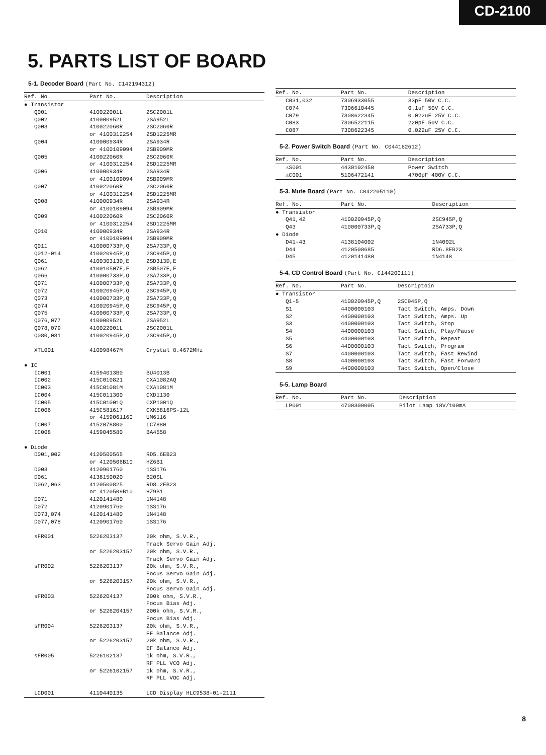CD-2100
5. PARTS LIST OF BOARD
5-1. Decoder Board (Part No. C142194312)
| Ref. No. | Part No. | Description |
| --- | --- | --- |
| ● Transistor | | |
| Q001 | 410022001L | 2SC2001L |
| Q002 | 410000952L | 2SA952L |
| Q003 | 410022060R | 2SC2060R |
| | or 4100312254 | 2SD1225MR |
| Q004 | 410000934R | 2SA934R |
| | or 4100109094 | 2SB909MR |
| Q005 | 410022060R | 2SC2060R |
| | or 4100312254 | 2SD1225MR |
| Q006 | 410000934R | 2SA934R |
| | or 4100109094 | 2SB909MR |
| Q007 | 410022060R | 2SC2060R |
| | or 4100312254 | 2SD1225MR |
| Q008 | 410000934R | 2SA934R |
| | or 4100109094 | 2SB909MR |
| Q009 | 410022060R | 2SC2060R |
| | or 4100312254 | 2SD1225MR |
| Q010 | 410000934R | 2SA934R |
| | or 4100109094 | 2SB909MR |
| Q011 | 410000733P,Q | 2SA733P,Q |
| Q012-014 | 410020945P,Q | 2SC945P,Q |
| Q061 | 410030313D,E | 2SD313D,E |
| Q062 | 410010507E,F | 2SB507E,F |
| Q066 | 410000733P,Q | 2SA733P,Q |
| Q071 | 410000733P,Q | 2SA733P,Q |
| Q072 | 410020945P,Q | 2SC945P,Q |
| Q073 | 410000733P,Q | 2SA733P,Q |
| Q074 | 410020945P,Q | 2SC945P,Q |
| Q075 | 410000733P,Q | 2SA733P,Q |
| Q076,077 | 410000952L | 2SA952L |
| Q078,079 | 410022001L | 2SC2001L |
| Q080,081 | 410020945P,Q | 2SC945P,Q |
| XTL001 | 410098467M | Crystal 8.4672MHz |
| ● IC | | |
| IC001 | 41594013B0 | BU4013B |
| IC002 | 415C010821 | CXA1082AQ |
| IC003 | 415C01081M | CXA1081M |
| IC004 | 415C011300 | CXD1130 |
| IC005 | 415C01001Q | CXP1001Q |
| IC006 | 415C581617 | CXK5816PS-12L |
| | or 4159061160 | UM6116 |
| IC007 | 4152078800 | LC7880 |
| IC008 | 4159045580 | BA4558 |
| ● Diode | | |
| D001,002 | 4120500565 | RD5.6EB23 |
| | or 4120506B10 | HZ6B1 |
| D003 | 4120901760 | 1SS176 |
| D061 | 4138150020 | B20SL |
| D062,063 | 4120500825 | RD8.2EB23 |
| | or 4120509B10 | HZ9B1 |
| D071 | 4120141480 | 1N4148 |
| D072 | 4120901760 | 1SS176 |
| D073,074 | 4120141480 | 1N4148 |
| D077,078 | 4120901760 | 1SS176 |
| sFR001 | 5226203137 | 20k ohm, S.V.R., Track Servo Gain Adj. |
| | or 5226203157 | 20k ohm, S.V.R., Track Servo Gain Adj. |
| sFR002 | 5226203137 | 20k ohm, S.V.R., Focus Servo Gain Adj. |
| | or 5226203157 | 20k ohm, S.V.R., Focus Servo Gain Adj. |
| sFR003 | 5226204137 | 200k ohm, S.V.R., Focus Bias Adj. |
| | or 5226204157 | 200k ohm, S.V.R., Focus Bias Adj. |
| sFR004 | 5226203137 | 20k ohm, S.V.R., EF Balance Adj. |
| | or 5226203157 | 20k ohm, S.V.R., EF Balance Adj. |
| sFR005 | 5226102137 | 1k ohm, S.V.R., RF PLL VCO Adj. |
| | or 5226102157 | 1k ohm, S.V.R., RF PLL VOC Adj. |
| LCD001 | 4110440135 | LCD Display HLC9538-01-2111 |
| Ref. No. | Part No. | Description |
| --- | --- | --- |
| C031,032 | 7306933055 | 33pF 50V C.C. |
| C074 | 7306610445 | 0.1uF 50V C.C. |
| C079 | 7308622345 | 0.022uF 25V C.C. |
| C083 | 7306522115 | 220pF 50V C.C. |
| C087 | 7308622345 | 0.022uF 25V C.C. |
5-2. Power Switch Board (Part No. C044162612)
| Ref. No. | Part No. | Description |
| --- | --- | --- |
| ⚠S001 | 4430102450 | Power Switch |
| ⚠C001 | 5106472141 | 4700pF 400V C.C. |
5-3. Mute Board (Part No. C042205110)
| Ref. No. | Part No. | Description |
| --- | --- | --- |
| ● Transistor | | |
| Q41,42 | 410020945P,Q | 2SC945P,Q |
| Q43 | 410000733P,Q | 2SA733P,Q |
| ● Diode | | |
| D41-43 | 4138104002 | 1N4002L |
| D44 | 4120500685 | RD6.8EB23 |
| D45 | 4120141480 | 1N4148 |
5-4. CD Control Board (Part No. C144200111)
| Ref. No. | Part No. | Descriptoin |
| --- | --- | --- |
| ● Transistor | | |
| Q1-5 | 410020945P,Q | 2SC945P,Q |
| S1 | 4400000103 | Tact Switch, Amps. Down |
| S2 | 4400000103 | Tact Switch, Amps. Up |
| S3 | 4400000103 | Tact Switch, Stop |
| S4 | 4400000103 | Tact Switch, Play/Pause |
| S5 | 4400000103 | Tact Switch, Repeat |
| S6 | 4400000103 | Tact Switch, Program |
| S7 | 4400000103 | Tact Switch, Fast Rewind |
| S8 | 4400000103 | Tact Switch, Fast Forward |
| S9 | 4400000103 | Tact Switch, Open/Close |
5-5. Lamp Board
| Ref. No. | Part No. | Description |
| --- | --- | --- |
| LP001 | 4700300005 | Pilot Lamp 18V/100mA |
8